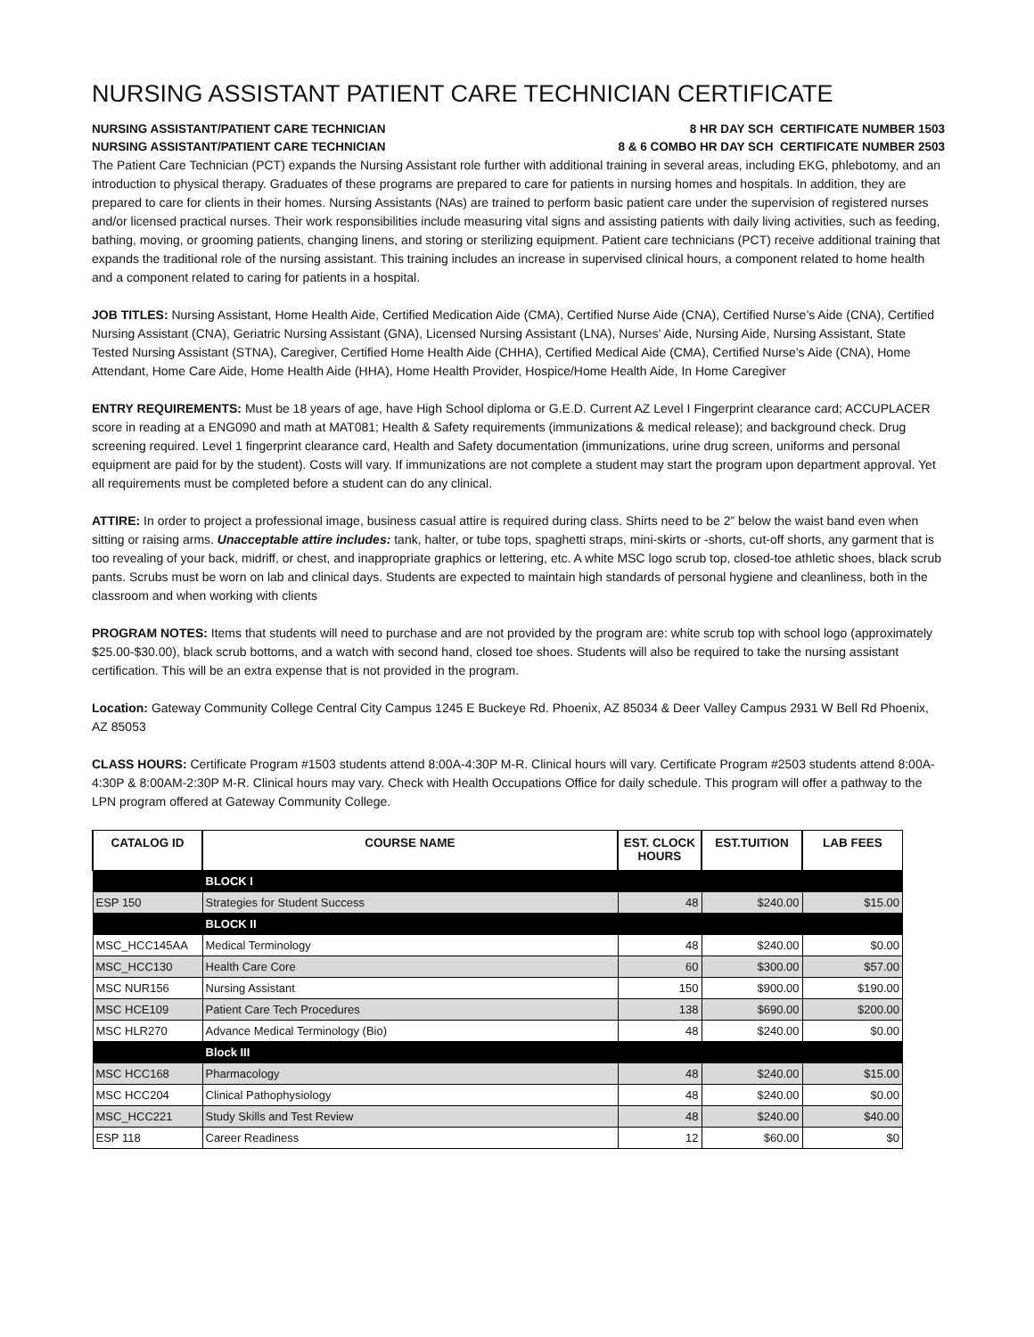NURSING ASSISTANT PATIENT CARE TECHNICIAN CERTIFICATE
NURSING ASSISTANT/PATIENT CARE TECHNICIAN 8 HR DAY SCH CERTIFICATE NUMBER 1503
NURSING ASSISTANT/PATIENT CARE TECHNICIAN 8 & 6 COMBO HR DAY SCH CERTIFICATE NUMBER 2503
The Patient Care Technician (PCT) expands the Nursing Assistant role further with additional training in several areas, including EKG, phlebotomy, and an introduction to physical therapy. Graduates of these programs are prepared to care for patients in nursing homes and hospitals. In addition, they are prepared to care for clients in their homes. Nursing Assistants (NAs) are trained to perform basic patient care under the supervision of registered nurses and/or licensed practical nurses. Their work responsibilities include measuring vital signs and assisting patients with daily living activities, such as feeding, bathing, moving, or grooming patients, changing linens, and storing or sterilizing equipment. Patient care technicians (PCT) receive additional training that expands the traditional role of the nursing assistant. This training includes an increase in supervised clinical hours, a component related to home health and a component related to caring for patients in a hospital.
JOB TITLES: Nursing Assistant, Home Health Aide, Certified Medication Aide (CMA), Certified Nurse Aide (CNA), Certified Nurse’s Aide (CNA), Certified Nursing Assistant (CNA), Geriatric Nursing Assistant (GNA), Licensed Nursing Assistant (LNA), Nurses' Aide, Nursing Aide, Nursing Assistant, State Tested Nursing Assistant (STNA), Caregiver, Certified Home Health Aide (CHHA), Certified Medical Aide (CMA), Certified Nurse’s Aide (CNA), Home Attendant, Home Care Aide, Home Health Aide (HHA), Home Health Provider, Hospice/Home Health Aide, In Home Caregiver
ENTRY REQUIREMENTS: Must be 18 years of age, have High School diploma or G.E.D. Current AZ Level I Fingerprint clearance card; ACCUPLACER score in reading at a ENG090 and math at MAT081; Health & Safety requirements (immunizations & medical release); and background check. Drug screening required. Level 1 fingerprint clearance card, Health and Safety documentation (immunizations, urine drug screen, uniforms and personal equipment are paid for by the student). Costs will vary. If immunizations are not complete a student may start the program upon department approval. Yet all requirements must be completed before a student can do any clinical.
ATTIRE: In order to project a professional image, business casual attire is required during class. Shirts need to be 2” below the waist band even when sitting or raising arms. Unacceptable attire includes: tank, halter, or tube tops, spaghetti straps, mini-skirts or -shorts, cut-off shorts, any garment that is too revealing of your back, midriff, or chest, and inappropriate graphics or lettering, etc. A white MSC logo scrub top, closed-toe athletic shoes, black scrub pants. Scrubs must be worn on lab and clinical days. Students are expected to maintain high standards of personal hygiene and cleanliness, both in the classroom and when working with clients
PROGRAM NOTES: Items that students will need to purchase and are not provided by the program are: white scrub top with school logo (approximately $25.00-$30.00), black scrub bottoms, and a watch with second hand, closed toe shoes. Students will also be required to take the nursing assistant certification. This will be an extra expense that is not provided in the program.
Location: Gateway Community College Central City Campus 1245 E Buckeye Rd. Phoenix, AZ 85034 & Deer Valley Campus 2931 W Bell Rd Phoenix, AZ 85053
CLASS HOURS: Certificate Program #1503 students attend 8:00A-4:30P M-R. Clinical hours will vary. Certificate Program #2503 students attend 8:00A-4:30P & 8:00AM-2:30P M-R. Clinical hours may vary. Check with Health Occupations Office for daily schedule. This program will offer a pathway to the LPN program offered at Gateway Community College.
| CATALOG ID | COURSE NAME | EST. CLOCK HOURS | EST.TUITION | LAB FEES |
| --- | --- | --- | --- | --- |
| | BLOCK I | | | |
| ESP 150 | Strategies for Student Success | 48 | $240.00 | $15.00 |
| | BLOCK II | | | |
| MSC_HCC145AA | Medical Terminology | 48 | $240.00 | $0.00 |
| MSC_HCC130 | Health Care Core | 60 | $300.00 | $57.00 |
| MSC NUR156 | Nursing Assistant | 150 | $900.00 | $190.00 |
| MSC HCE109 | Patient Care Tech Procedures | 138 | $690.00 | $200.00 |
| MSC HLR270 | Advance Medical Terminology (Bio) | 48 | $240.00 | $0.00 |
| | Block III | | | |
| MSC HCC168 | Pharmacology | 48 | $240.00 | $15.00 |
| MSC HCC204 | Clinical Pathophysiology | 48 | $240.00 | $0.00 |
| MSC_HCC221 | Study Skills and Test Review | 48 | $240.00 | $40.00 |
| ESP 118 | Career Readiness | 12 | $60.00 | $0 |